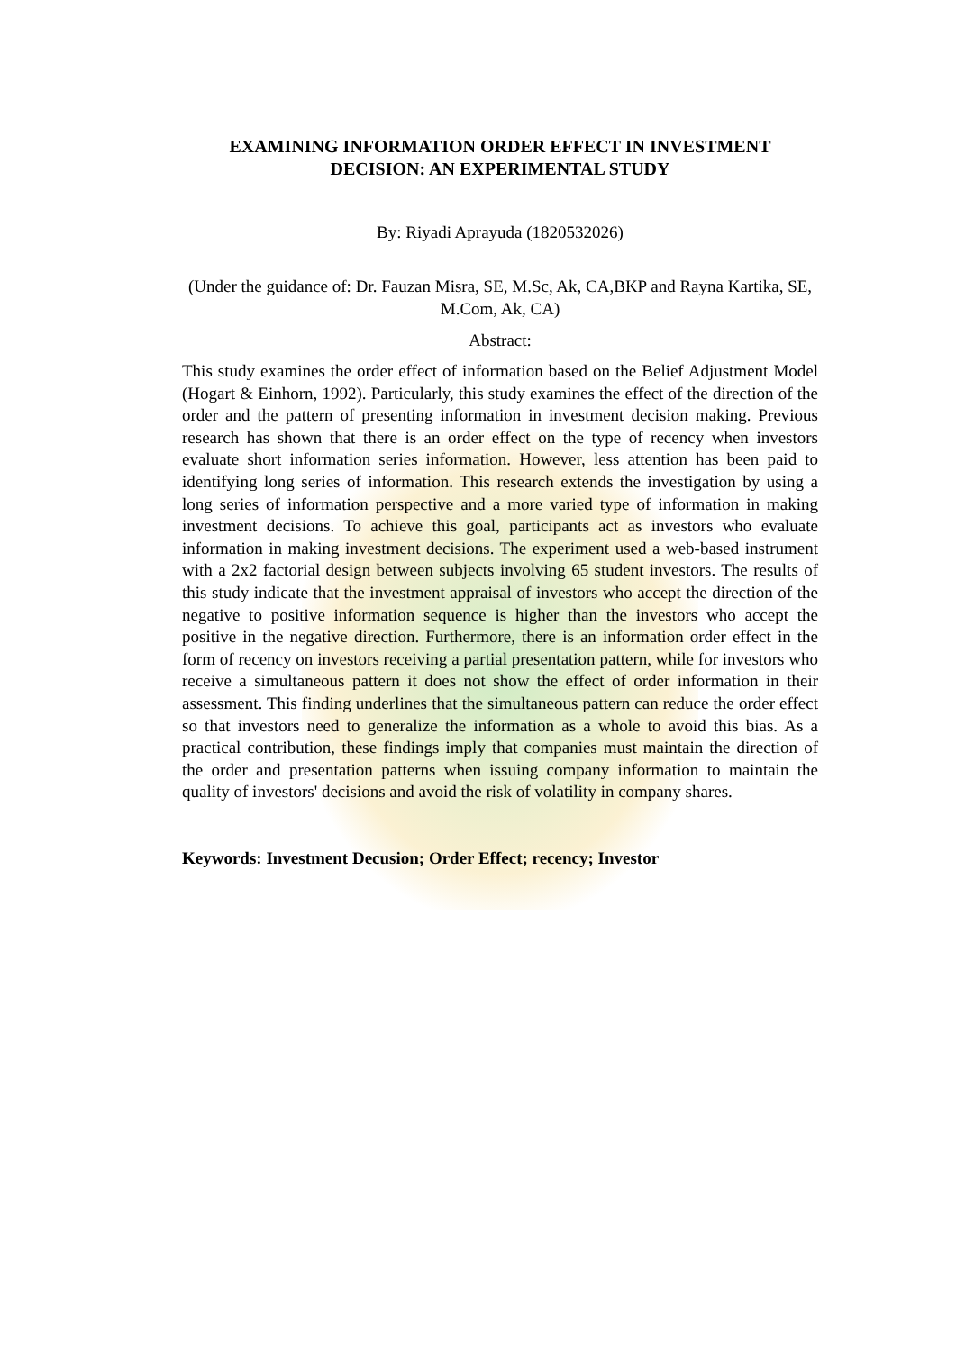EXAMINING INFORMATION ORDER EFFECT IN INVESTMENT DECISION: AN EXPERIMENTAL STUDY
By: Riyadi Aprayuda (1820532026)
(Under the guidance of: Dr. Fauzan Misra, SE, M.Sc, Ak, CA,BKP and Rayna Kartika, SE, M.Com, Ak, CA)
Abstract:
This study examines the order effect of information based on the Belief Adjustment Model (Hogart & Einhorn, 1992). Particularly, this study examines the effect of the direction of the order and the pattern of presenting information in investment decision making. Previous research has shown that there is an order effect on the type of recency when investors evaluate short information series information. However, less attention has been paid to identifying long series of information. This research extends the investigation by using a long series of information perspective and a more varied type of information in making investment decisions. To achieve this goal, participants act as investors who evaluate information in making investment decisions. The experiment used a web-based instrument with a 2x2 factorial design between subjects involving 65 student investors. The results of this study indicate that the investment appraisal of investors who accept the direction of the negative to positive information sequence is higher than the investors who accept the positive in the negative direction. Furthermore, there is an information order effect in the form of recency on investors receiving a partial presentation pattern, while for investors who receive a simultaneous pattern it does not show the effect of order information in their assessment. This finding underlines that the simultaneous pattern can reduce the order effect so that investors need to generalize the information as a whole to avoid this bias. As a practical contribution, these findings imply that companies must maintain the direction of the order and presentation patterns when issuing company information to maintain the quality of investors' decisions and avoid the risk of volatility in company shares.
Keywords: Investment Decusion; Order Effect; recency; Investor